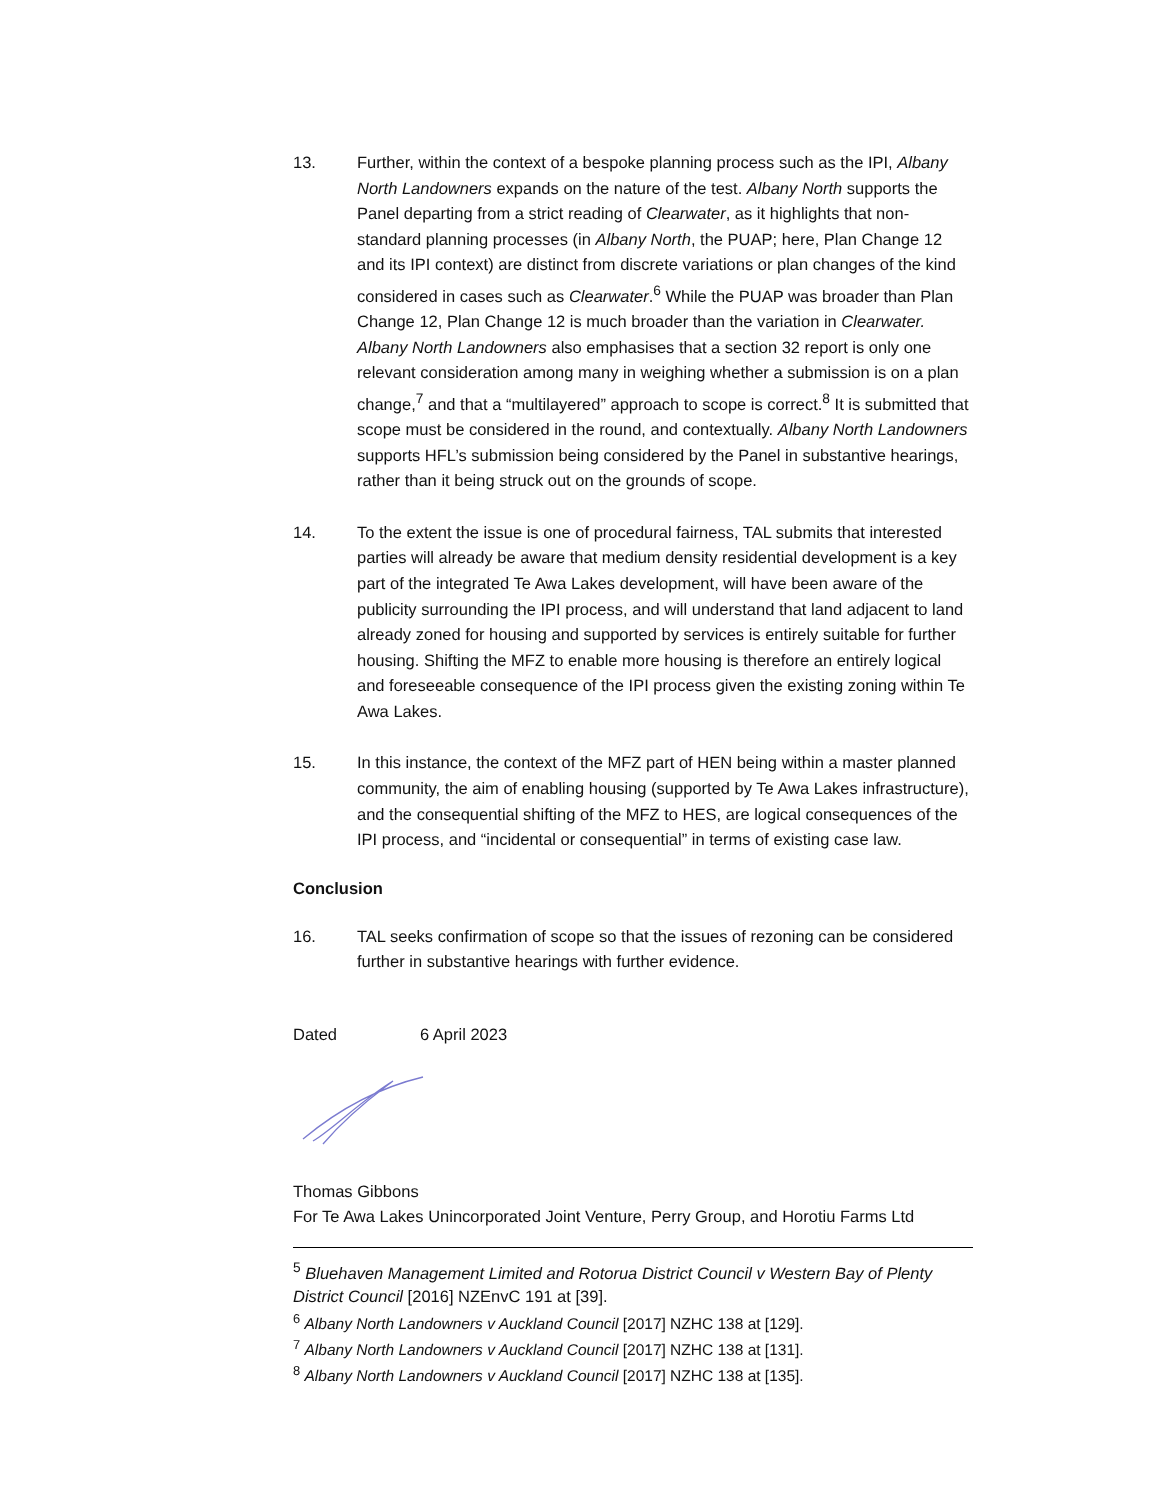13. Further, within the context of a bespoke planning process such as the IPI, Albany North Landowners expands on the nature of the test. Albany North supports the Panel departing from a strict reading of Clearwater, as it highlights that non-standard planning processes (in Albany North, the PUAP; here, Plan Change 12 and its IPI context) are distinct from discrete variations or plan changes of the kind considered in cases such as Clearwater.<sup>6</sup> While the PUAP was broader than Plan Change 12, Plan Change 12 is much broader than the variation in Clearwater. Albany North Landowners also emphasises that a section 32 report is only one relevant consideration among many in weighing whether a submission is on a plan change,<sup>7</sup> and that a “multilayered” approach to scope is correct.<sup>8</sup> It is submitted that scope must be considered in the round, and contextually. Albany North Landowners supports HFL’s submission being considered by the Panel in substantive hearings, rather than it being struck out on the grounds of scope.
14. To the extent the issue is one of procedural fairness, TAL submits that interested parties will already be aware that medium density residential development is a key part of the integrated Te Awa Lakes development, will have been aware of the publicity surrounding the IPI process, and will understand that land adjacent to land already zoned for housing and supported by services is entirely suitable for further housing. Shifting the MFZ to enable more housing is therefore an entirely logical and foreseeable consequence of the IPI process given the existing zoning within Te Awa Lakes.
15. In this instance, the context of the MFZ part of HEN being within a master planned community, the aim of enabling housing (supported by Te Awa Lakes infrastructure), and the consequential shifting of the MFZ to HES, are logical consequences of the IPI process, and “incidental or consequential” in terms of existing case law.
Conclusion
16. TAL seeks confirmation of scope so that the issues of rezoning can be considered further in substantive hearings with further evidence.
Dated 6 April 2023
Thomas Gibbons
For Te Awa Lakes Unincorporated Joint Venture, Perry Group, and Horotiu Farms Ltd
<sup>5</sup> Bluehaven Management Limited and Rotorua District Council v Western Bay of Plenty District Council [2016] NZEnvC 191 at [39].
<sup>6</sup> Albany North Landowners v Auckland Council [2017] NZHC 138 at [129].
<sup>7</sup> Albany North Landowners v Auckland Council [2017] NZHC 138 at [131].
<sup>8</sup> Albany North Landowners v Auckland Council [2017] NZHC 138 at [135].